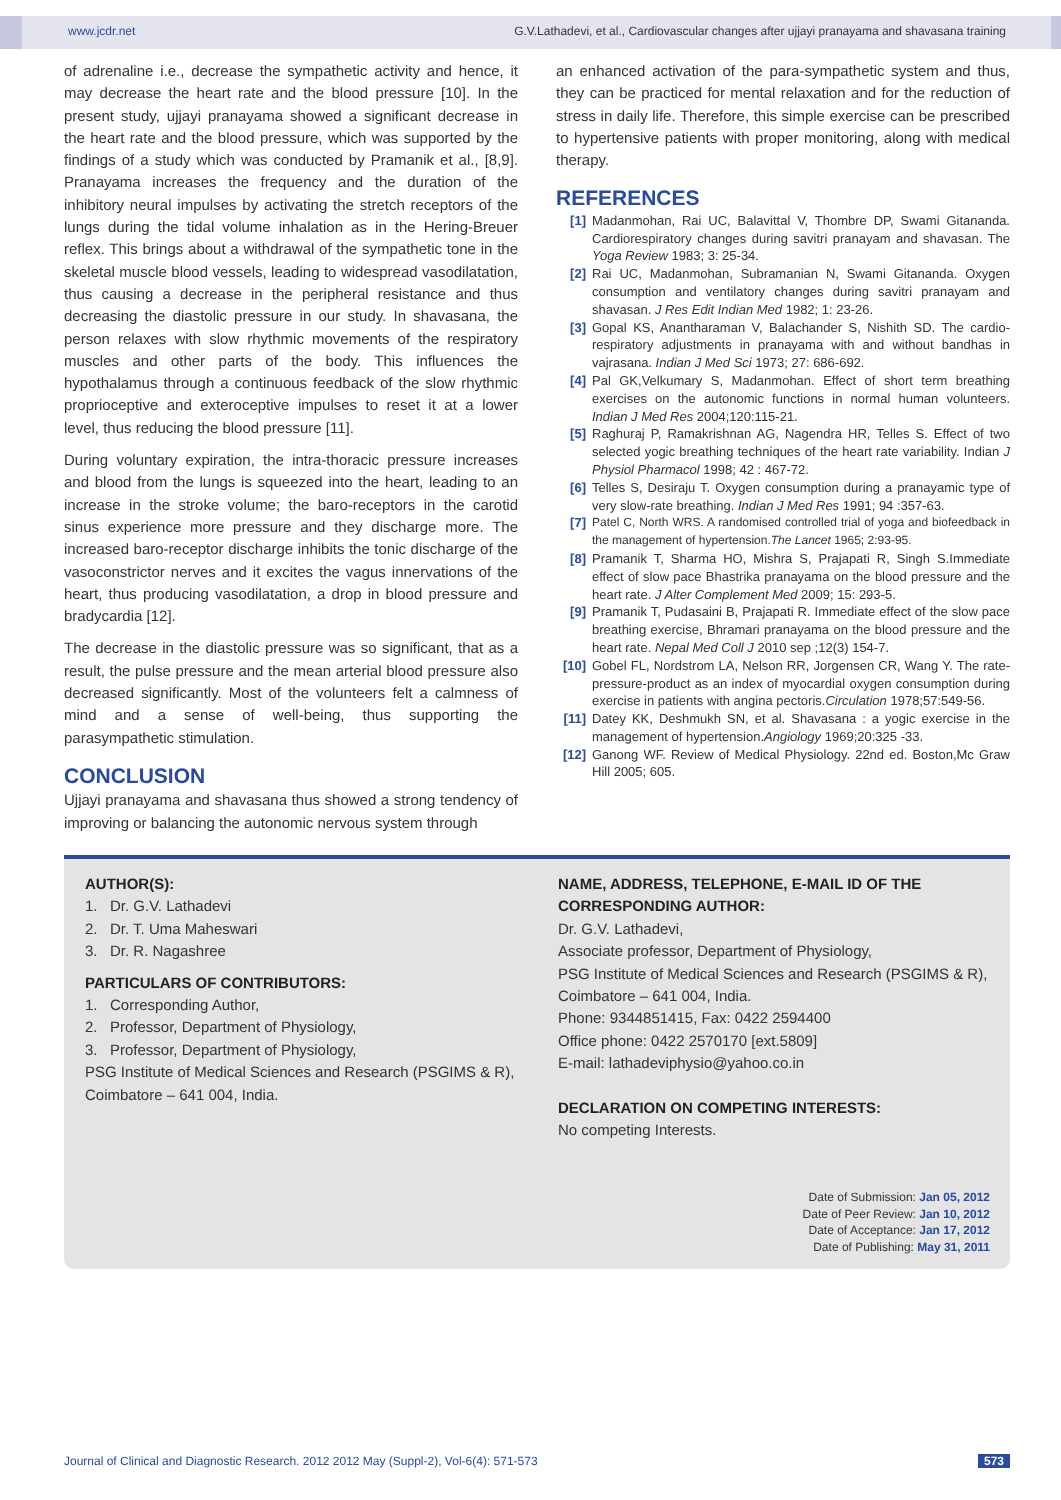www.jcdr.net G.V.Lathadevi, et al., Cardiovascular changes after ujjayi pranayama and shavasana training
of adrenaline i.e., decrease the sympathetic activity and hence, it may decrease the heart rate and the blood pressure [10]. In the present study, ujjayi pranayama showed a significant decrease in the heart rate and the blood pressure, which was supported by the findings of a study which was conducted by Pramanik et al., [8,9]. Pranayama increases the frequency and the duration of the inhibitory neural impulses by activating the stretch receptors of the lungs during the tidal volume inhalation as in the Hering-Breuer reflex. This brings about a withdrawal of the sympathetic tone in the skeletal muscle blood vessels, leading to widespread vasodilatation, thus causing a decrease in the peripheral resistance and thus decreasing the diastolic pressure in our study. In shavasana, the person relaxes with slow rhythmic movements of the respiratory muscles and other parts of the body. This influences the hypothalamus through a continuous feedback of the slow rhythmic proprioceptive and exteroceptive impulses to reset it at a lower level, thus reducing the blood pressure [11].
During voluntary expiration, the intra-thoracic pressure increases and blood from the lungs is squeezed into the heart, leading to an increase in the stroke volume; the baro-receptors in the carotid sinus experience more pressure and they discharge more. The increased baro-receptor discharge inhibits the tonic discharge of the vasoconstrictor nerves and it excites the vagus innervations of the heart, thus producing vasodilatation, a drop in blood pressure and bradycardia [12].
The decrease in the diastolic pressure was so significant, that as a result, the pulse pressure and the mean arterial blood pressure also decreased significantly. Most of the volunteers felt a calmness of mind and a sense of well-being, thus supporting the parasympathetic stimulation.
CONCLUSION
Ujjayi pranayama and shavasana thus showed a strong tendency of improving or balancing the autonomic nervous system through
an enhanced activation of the para-sympathetic system and thus, they can be practiced for mental relaxation and for the reduction of stress in daily life. Therefore, this simple exercise can be prescribed to hypertensive patients with proper monitoring, along with medical therapy.
REFERENCES
[1] Madanmohan, Rai UC, Balavittal V, Thombre DP, Swami Gitananda. Cardiorespiratory changes during savitri pranayam and shavasan. The Yoga Review 1983; 3: 25-34.
[2] Rai UC, Madanmohan, Subramanian N, Swami Gitananda. Oxygen consumption and ventilatory changes during savitri pranayam and shavasan. J Res Edit Indian Med 1982; 1: 23-26.
[3] Gopal KS, Anantharaman V, Balachander S, Nishith SD. The cardio-respiratory adjustments in pranayama with and without bandhas in vajrasana. Indian J Med Sci 1973; 27: 686-692.
[4] Pal GK,Velkumary S, Madanmohan. Effect of short term breathing exercises on the autonomic functions in normal human volunteers. Indian J Med Res 2004;120:115-21.
[5] Raghuraj P, Ramakrishnan AG, Nagendra HR, Telles S. Effect of two selected yogic breathing techniques of the heart rate variability. Indian J Physiol Pharmacol 1998; 42 : 467-72.
[6] Telles S, Desiraju T. Oxygen consumption during a pranayamic type of very slow-rate breathing. Indian J Med Res 1991; 94 :357-63.
[7] Patel C, North WRS. A randomised controlled trial of yoga and biofeedback in the management of hypertension.The Lancet 1965; 2:93-95.
[8] Pramanik T, Sharma HO, Mishra S, Prajapati R, Singh S.Immediate effect of slow pace Bhastrika pranayama on the blood pressure and the heart rate. J Alter Complement Med 2009; 15: 293-5.
[9] Pramanik T, Pudasaini B, Prajapati R. Immediate effect of the slow pace breathing exercise, Bhramari pranayama on the blood pressure and the heart rate. Nepal Med Coll J 2010 sep ;12(3) 154-7.
[10] Gobel FL, Nordstrom LA, Nelson RR, Jorgensen CR, Wang Y. The rate-pressure-product as an index of myocardial oxygen consumption during exercise in patients with angina pectoris.Circulation 1978;57:549-56.
[11] Datey KK, Deshmukh SN, et al. Shavasana : a yogic exercise in the management of hypertension.Angiology 1969;20:325 -33.
[12] Ganong WF. Review of Medical Physiology. 22nd ed. Boston,Mc Graw Hill 2005; 605.
AUTHOR(S):
1. Dr. G.V. Lathadevi
2. Dr. T. Uma Maheswari
3. Dr. R. Nagashree
PARTICULARS OF CONTRIBUTORS:
1. Corresponding Author,
2. Professor, Department of Physiology,
3. Professor, Department of Physiology,
PSG Institute of Medical Sciences and Research (PSGIMS & R), Coimbatore – 641 004, India.
NAME, ADDRESS, TELEPHONE, E-MAIL ID OF THE CORRESPONDING AUTHOR:
Dr. G.V. Lathadevi,
Associate professor, Department of Physiology,
PSG Institute of Medical Sciences and Research (PSGIMS & R),
Coimbatore – 641 004, India.
Phone: 9344851415, Fax: 0422 2594400
Office phone: 0422 2570170 [ext.5809]
E-mail: lathadeviphysio@yahoo.co.in
DECLARATION ON COMPETING INTERESTS:
No competing Interests.
Date of Submission: Jan 05, 2012
Date of Peer Review: Jan 10, 2012
Date of Acceptance: Jan 17, 2012
Date of Publishing: May 31, 2011
Journal of Clinical and Diagnostic Research. 2012 2012 May (Suppl-2), Vol-6(4): 571-573 573